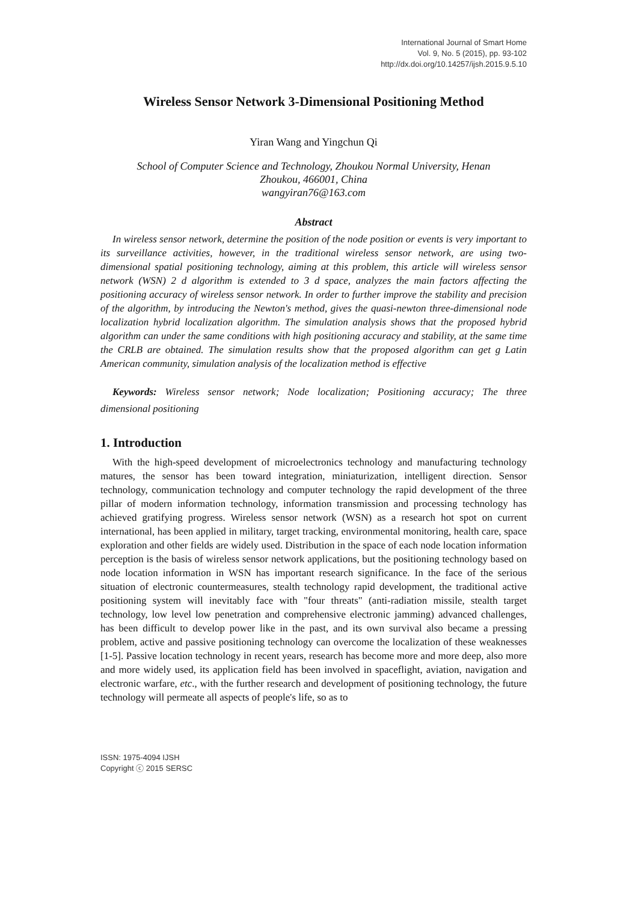International Journal of Smart Home
Vol. 9, No. 5 (2015), pp. 93-102
http://dx.doi.org/10.14257/ijsh.2015.9.5.10
Wireless Sensor Network 3-Dimensional Positioning Method
Yiran Wang and Yingchun Qi
School of Computer Science and Technology, Zhoukou Normal University, Henan
Zhoukou, 466001, China
wangyiran76@163.com
Abstract
In wireless sensor network, determine the position of the node position or events is very important to its surveillance activities, however, in the traditional wireless sensor network, are using two-dimensional spatial positioning technology, aiming at this problem, this article will wireless sensor network (WSN) 2 d algorithm is extended to 3 d space, analyzes the main factors affecting the positioning accuracy of wireless sensor network. In order to further improve the stability and precision of the algorithm, by introducing the Newton's method, gives the quasi-newton three-dimensional node localization hybrid localization algorithm. The simulation analysis shows that the proposed hybrid algorithm can under the same conditions with high positioning accuracy and stability, at the same time the CRLB are obtained. The simulation results show that the proposed algorithm can get g Latin American community, simulation analysis of the localization method is effective
Keywords: Wireless sensor network; Node localization; Positioning accuracy; The three dimensional positioning
1. Introduction
With the high-speed development of microelectronics technology and manufacturing technology matures, the sensor has been toward integration, miniaturization, intelligent direction. Sensor technology, communication technology and computer technology the rapid development of the three pillar of modern information technology, information transmission and processing technology has achieved gratifying progress. Wireless sensor network (WSN) as a research hot spot on current international, has been applied in military, target tracking, environmental monitoring, health care, space exploration and other fields are widely used. Distribution in the space of each node location information perception is the basis of wireless sensor network applications, but the positioning technology based on node location information in WSN has important research significance. In the face of the serious situation of electronic countermeasures, stealth technology rapid development, the traditional active positioning system will inevitably face with "four threats" (anti-radiation missile, stealth target technology, low level low penetration and comprehensive electronic jamming) advanced challenges, has been difficult to develop power like in the past, and its own survival also became a pressing problem, active and passive positioning technology can overcome the localization of these weaknesses [1-5]. Passive location technology in recent years, research has become more and more deep, also more and more widely used, its application field has been involved in spaceflight, aviation, navigation and electronic warfare, etc., with the further research and development of positioning technology, the future technology will permeate all aspects of people's life, so as to
ISSN: 1975-4094 IJSH
Copyright ⓒ 2015 SERSC